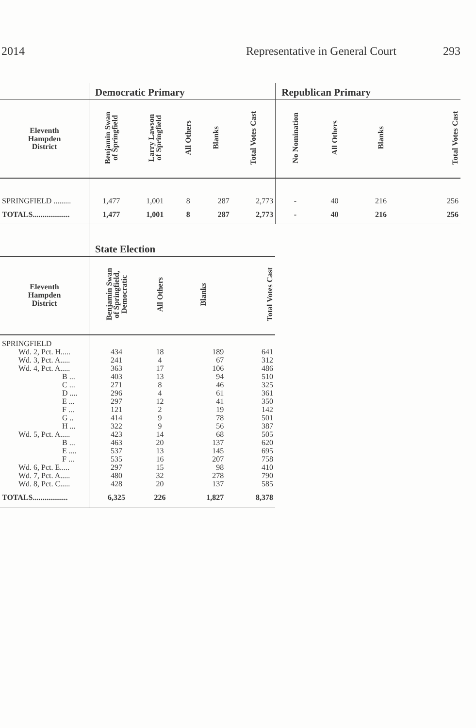2014 Representative in General Court 293
| | Democratic Primary | | | | | Republican Primary | | | |
| --- | --- | --- | --- | --- | --- | --- | --- | --- | --- |
| Eleventh Hampden District | Benjamin Swan of Springfield | Larry Lawson of Springfield | All Others | Blanks | Total Votes Cast | No Nomination | All Others | Blanks | Total Votes Cast |
| SPRINGFIELD ......... | 1,477 | 1,001 | 8 | 287 | 2,773 | - | 40 | 216 | 256 |
| TOTALS................... | 1,477 | 1,001 | 8 | 287 | 2,773 | - | 40 | 216 | 256 |
| | State Election | | | |
| --- | --- | --- | --- | --- |
| Eleventh Hampden District | Benjamin Swan of Springfield, Democratic | All Others | Blanks | Total Votes Cast |
| SPRINGFIELD | | | | |
| Wd. 2, Pct. H..... | 434 | 18 | 189 | 641 |
| Wd. 3, Pct. A..... | 241 | 4 | 67 | 312 |
| Wd. 4, Pct. A..... | 363 | 17 | 106 | 486 |
| B ... | 403 | 13 | 94 | 510 |
| C ... | 271 | 8 | 46 | 325 |
| D .... | 296 | 4 | 61 | 361 |
| E ... | 297 | 12 | 41 | 350 |
| F ... | 121 | 2 | 19 | 142 |
| G .. | 414 | 9 | 78 | 501 |
| H ... | 322 | 9 | 56 | 387 |
| Wd. 5, Pct. A..... | 423 | 14 | 68 | 505 |
| B ... | 463 | 20 | 137 | 620 |
| E .... | 537 | 13 | 145 | 695 |
| F ... | 535 | 16 | 207 | 758 |
| Wd. 6, Pct. E..... | 297 | 15 | 98 | 410 |
| Wd. 7, Pct. A..... | 480 | 32 | 278 | 790 |
| Wd. 8, Pct. C..... | 428 | 20 | 137 | 585 |
| TOTALS.................. | 6,325 | 226 | 1,827 | 8,378 |